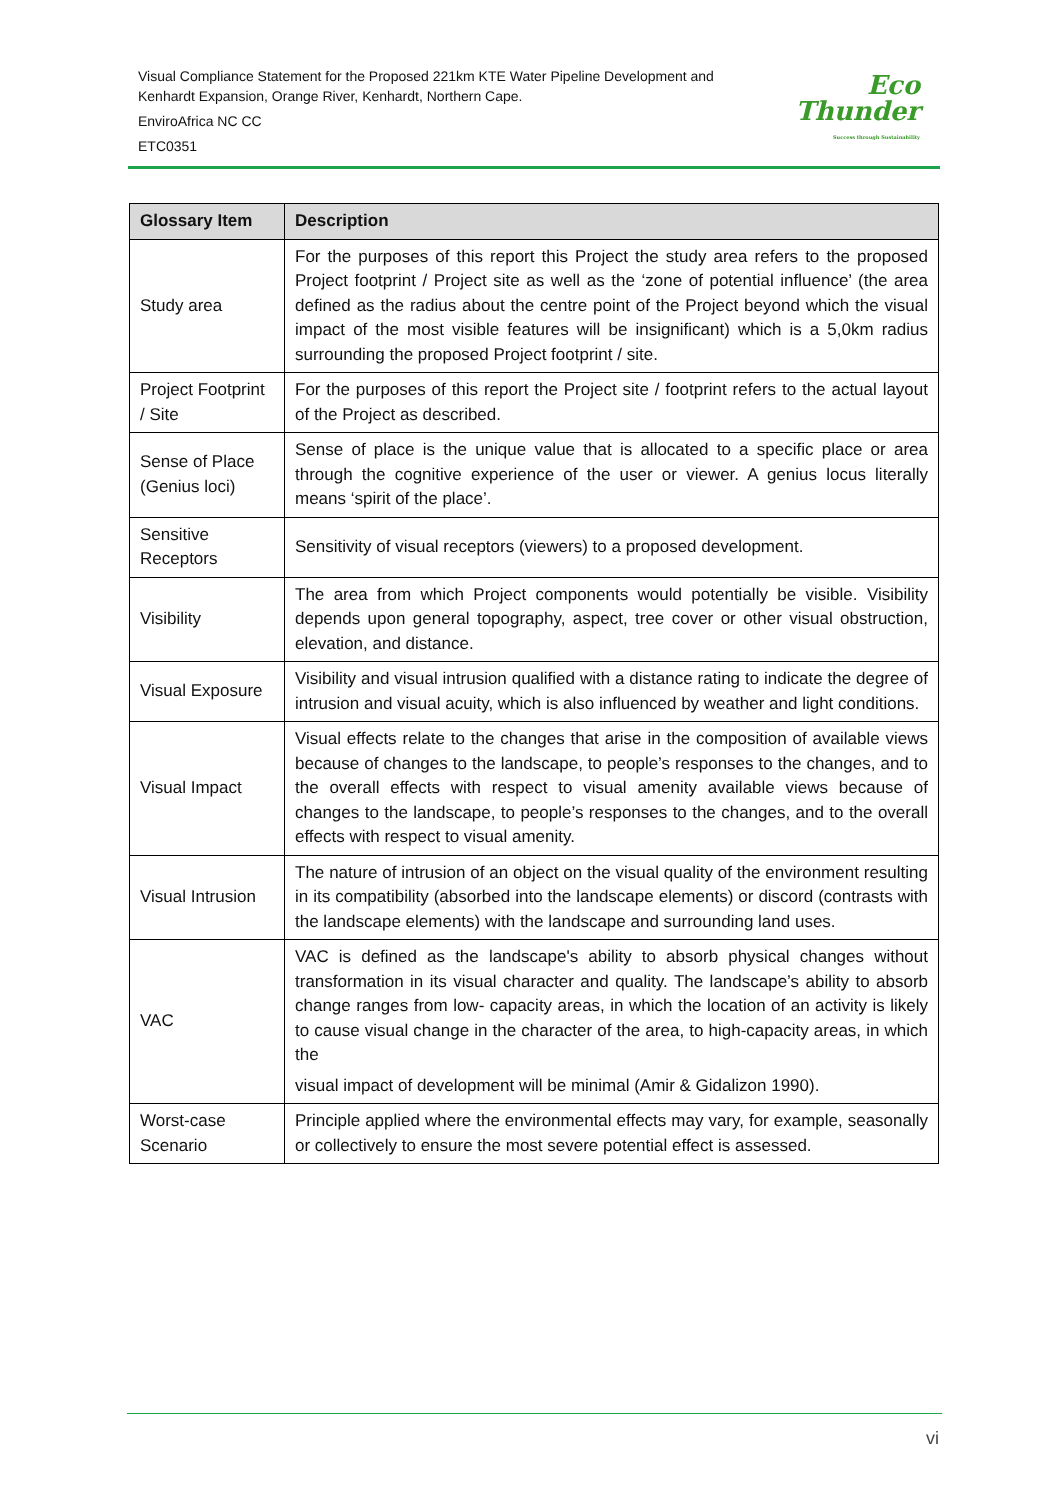Visual Compliance Statement for the Proposed 221km KTE Water Pipeline Development and Kenhardt Expansion, Orange River, Kenhardt, Northern Cape.
EnviroAfrica NC CC
ETC0351
Eco
Thunder
Success through Sustainability
| Glossary Item | Description |
| --- | --- |
| Study area | For the purposes of this report this Project the study area refers to the proposed Project footprint / Project site as well as the ‘zone of potential influence’ (the area defined as the radius about the centre point of the Project beyond which the visual impact of the most visible features will be insignificant) which is a 5,0km radius surrounding the proposed Project footprint / site. |
| Project Footprint / Site | For the purposes of this report the Project site / footprint refers to the actual layout of the Project as described. |
| Sense of Place (Genius loci) | Sense of place is the unique value that is allocated to a specific place or area through the cognitive experience of the user or viewer. A genius locus literally means ‘spirit of the place’. |
| Sensitive Receptors | Sensitivity of visual receptors (viewers) to a proposed development. |
| Visibility | The area from which Project components would potentially be visible. Visibility depends upon general topography, aspect, tree cover or other visual obstruction, elevation, and distance. |
| Visual Exposure | Visibility and visual intrusion qualified with a distance rating to indicate the degree of intrusion and visual acuity, which is also influenced by weather and light conditions. |
| Visual Impact | Visual effects relate to the changes that arise in the composition of available views because of changes to the landscape, to people’s responses to the changes, and to the overall effects with respect to visual amenity available views because of changes to the landscape, to people’s responses to the changes, and to the overall effects with respect to visual amenity. |
| Visual Intrusion | The nature of intrusion of an object on the visual quality of the environment resulting in its compatibility (absorbed into the landscape elements) or discord (contrasts with the landscape elements) with the landscape and surrounding land uses. |
| VAC | VAC is defined as the landscape's ability to absorb physical changes without transformation in its visual character and quality. The landscape’s ability to absorb change ranges from low- capacity areas, in which the location of an activity is likely to cause visual change in the character of the area, to high-capacity areas, in which the visual impact of development will be minimal (Amir & Gidalizon 1990). |
| Worst-case Scenario | Principle applied where the environmental effects may vary, for example, seasonally or collectively to ensure the most severe potential effect is assessed. |
vi